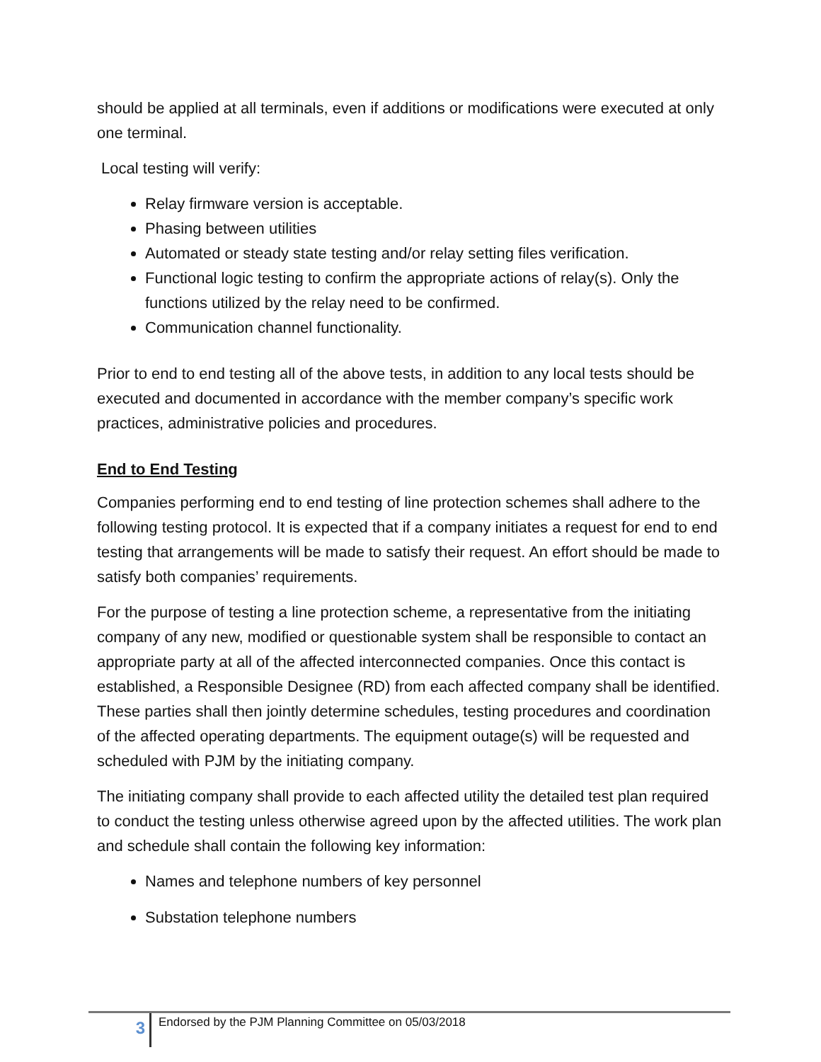should be applied at all terminals, even if additions or modifications were executed at only one terminal.
Local testing will verify:
Relay firmware version is acceptable.
Phasing between utilities
Automated or steady state testing and/or relay setting files verification.
Functional logic testing to confirm the appropriate actions of relay(s). Only the functions utilized by the relay need to be confirmed.
Communication channel functionality.
Prior to end to end testing all of the above tests, in addition to any local tests should be executed and documented in accordance with the member company’s specific work practices, administrative policies and procedures.
End to End Testing
Companies performing end to end testing of line protection schemes shall adhere to the following testing protocol. It is expected that if a company initiates a request for end to end testing that arrangements will be made to satisfy their request. An effort should be made to satisfy both companies’ requirements.
For the purpose of testing a line protection scheme, a representative from the initiating company of any new, modified or questionable system shall be responsible to contact an appropriate party at all of the affected interconnected companies. Once this contact is established, a Responsible Designee (RD) from each affected company shall be identified. These parties shall then jointly determine schedules, testing procedures and coordination of the affected operating departments. The equipment outage(s) will be requested and scheduled with PJM by the initiating company.
The initiating company shall provide to each affected utility the detailed test plan required to conduct the testing unless otherwise agreed upon by the affected utilities. The work plan and schedule shall contain the following key information:
Names and telephone numbers of key personnel
Substation telephone numbers
3
Endorsed by the PJM Planning Committee on 05/03/2018